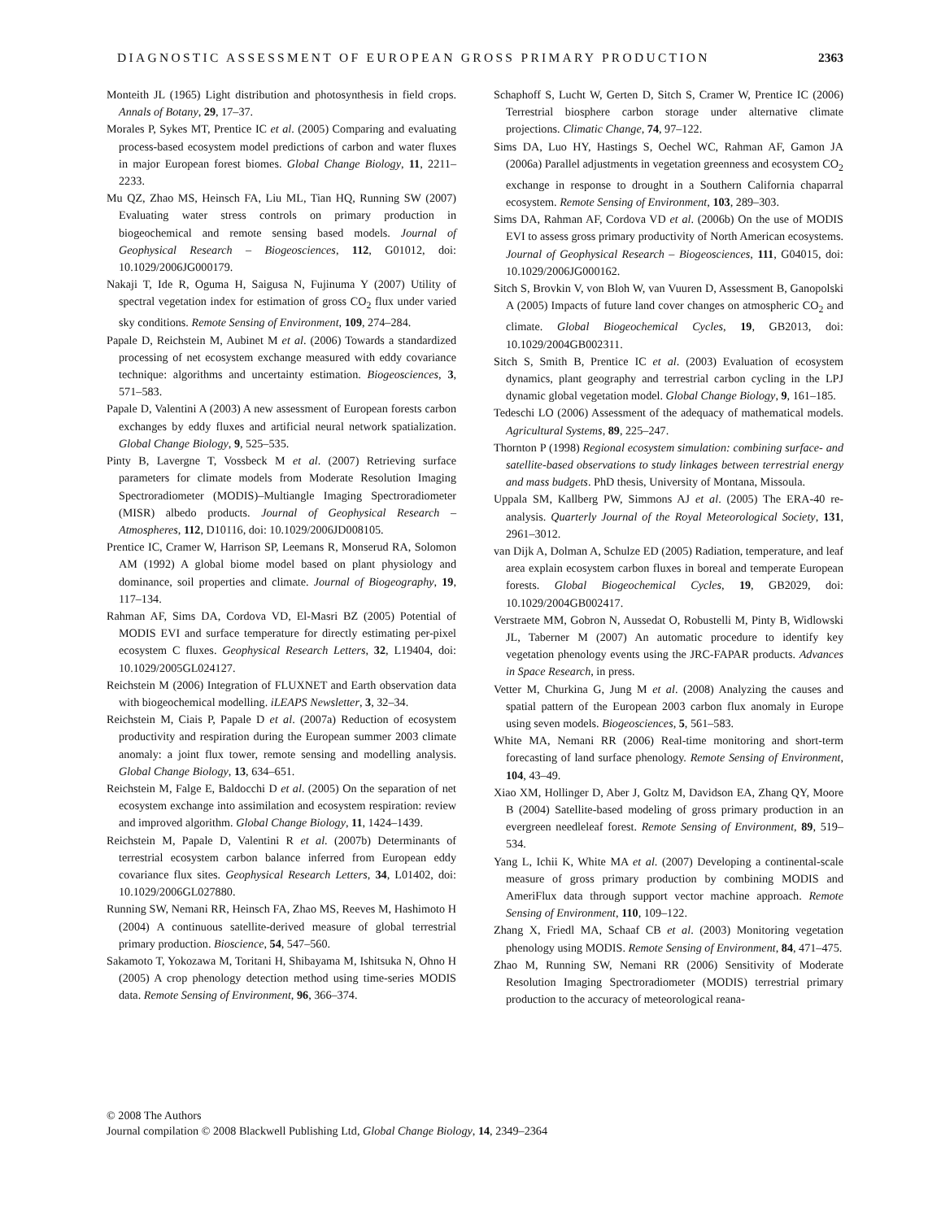DIAGNOSTIC ASSESSMENT OF EUROPEAN GROSS PRIMARY PRODUCTION 2363
Monteith JL (1965) Light distribution and photosynthesis in field crops. Annals of Botany, 29, 17–37.
Morales P, Sykes MT, Prentice IC et al. (2005) Comparing and evaluating process-based ecosystem model predictions of carbon and water fluxes in major European forest biomes. Global Change Biology, 11, 2211–2233.
Mu QZ, Zhao MS, Heinsch FA, Liu ML, Tian HQ, Running SW (2007) Evaluating water stress controls on primary production in biogeochemical and remote sensing based models. Journal of Geophysical Research – Biogeosciences, 112, G01012, doi: 10.1029/2006JG000179.
Nakaji T, Ide R, Oguma H, Saigusa N, Fujinuma Y (2007) Utility of spectral vegetation index for estimation of gross CO<sub>2</sub> flux under varied sky conditions. Remote Sensing of Environment, 109, 274–284.
Papale D, Reichstein M, Aubinet M et al. (2006) Towards a standardized processing of net ecosystem exchange measured with eddy covariance technique: algorithms and uncertainty estimation. Biogeosciences, 3, 571–583.
Papale D, Valentini A (2003) A new assessment of European forests carbon exchanges by eddy fluxes and artificial neural network spatialization. Global Change Biology, 9, 525–535.
Pinty B, Lavergne T, Vossbeck M et al. (2007) Retrieving surface parameters for climate models from Moderate Resolution Imaging Spectroradiometer (MODIS)–Multiangle Imaging Spectroradiometer (MISR) albedo products. Journal of Geophysical Research – Atmospheres, 112, D10116, doi: 10.1029/2006JD008105.
Prentice IC, Cramer W, Harrison SP, Leemans R, Monserud RA, Solomon AM (1992) A global biome model based on plant physiology and dominance, soil properties and climate. Journal of Biogeography, 19, 117–134.
Rahman AF, Sims DA, Cordova VD, El-Masri BZ (2005) Potential of MODIS EVI and surface temperature for directly estimating per-pixel ecosystem C fluxes. Geophysical Research Letters, 32, L19404, doi: 10.1029/2005GL024127.
Reichstein M (2006) Integration of FLUXNET and Earth observation data with biogeochemical modelling. iLEAPS Newsletter, 3, 32–34.
Reichstein M, Ciais P, Papale D et al. (2007a) Reduction of ecosystem productivity and respiration during the European summer 2003 climate anomaly: a joint flux tower, remote sensing and modelling analysis. Global Change Biology, 13, 634–651.
Reichstein M, Falge E, Baldocchi D et al. (2005) On the separation of net ecosystem exchange into assimilation and ecosystem respiration: review and improved algorithm. Global Change Biology, 11, 1424–1439.
Reichstein M, Papale D, Valentini R et al. (2007b) Determinants of terrestrial ecosystem carbon balance inferred from European eddy covariance flux sites. Geophysical Research Letters, 34, L01402, doi: 10.1029/2006GL027880.
Running SW, Nemani RR, Heinsch FA, Zhao MS, Reeves M, Hashimoto H (2004) A continuous satellite-derived measure of global terrestrial primary production. Bioscience, 54, 547–560.
Sakamoto T, Yokozawa M, Toritani H, Shibayama M, Ishitsuka N, Ohno H (2005) A crop phenology detection method using time-series MODIS data. Remote Sensing of Environment, 96, 366–374.
Schaphoff S, Lucht W, Gerten D, Sitch S, Cramer W, Prentice IC (2006) Terrestrial biosphere carbon storage under alternative climate projections. Climatic Change, 74, 97–122.
Sims DA, Luo HY, Hastings S, Oechel WC, Rahman AF, Gamon JA (2006a) Parallel adjustments in vegetation greenness and ecosystem CO<sub>2</sub> exchange in response to drought in a Southern California chaparral ecosystem. Remote Sensing of Environment, 103, 289–303.
Sims DA, Rahman AF, Cordova VD et al. (2006b) On the use of MODIS EVI to assess gross primary productivity of North American ecosystems. Journal of Geophysical Research – Biogeosciences, 111, G04015, doi: 10.1029/2006JG000162.
Sitch S, Brovkin V, von Bloh W, van Vuuren D, Assessment B, Ganopolski A (2005) Impacts of future land cover changes on atmospheric CO<sub>2</sub> and climate. Global Biogeochemical Cycles, 19, GB2013, doi: 10.1029/2004GB002311.
Sitch S, Smith B, Prentice IC et al. (2003) Evaluation of ecosystem dynamics, plant geography and terrestrial carbon cycling in the LPJ dynamic global vegetation model. Global Change Biology, 9, 161–185.
Tedeschi LO (2006) Assessment of the adequacy of mathematical models. Agricultural Systems, 89, 225–247.
Thornton P (1998) Regional ecosystem simulation: combining surface- and satellite-based observations to study linkages between terrestrial energy and mass budgets. PhD thesis, University of Montana, Missoula.
Uppala SM, Kallberg PW, Simmons AJ et al. (2005) The ERA-40 re-analysis. Quarterly Journal of the Royal Meteorological Society, 131, 2961–3012.
van Dijk A, Dolman A, Schulze ED (2005) Radiation, temperature, and leaf area explain ecosystem carbon fluxes in boreal and temperate European forests. Global Biogeochemical Cycles, 19, GB2029, doi: 10.1029/2004GB002417.
Verstraete MM, Gobron N, Aussedat O, Robustelli M, Pinty B, Widlowski JL, Taberner M (2007) An automatic procedure to identify key vegetation phenology events using the JRC-FAPAR products. Advances in Space Research, in press.
Vetter M, Churkina G, Jung M et al. (2008) Analyzing the causes and spatial pattern of the European 2003 carbon flux anomaly in Europe using seven models. Biogeosciences, 5, 561–583.
White MA, Nemani RR (2006) Real-time monitoring and short-term forecasting of land surface phenology. Remote Sensing of Environment, 104, 43–49.
Xiao XM, Hollinger D, Aber J, Goltz M, Davidson EA, Zhang QY, Moore B (2004) Satellite-based modeling of gross primary production in an evergreen needleleaf forest. Remote Sensing of Environment, 89, 519–534.
Yang L, Ichii K, White MA et al. (2007) Developing a continental-scale measure of gross primary production by combining MODIS and AmeriFlux data through support vector machine approach. Remote Sensing of Environment, 110, 109–122.
Zhang X, Friedl MA, Schaaf CB et al. (2003) Monitoring vegetation phenology using MODIS. Remote Sensing of Environment, 84, 471–475.
Zhao M, Running SW, Nemani RR (2006) Sensitivity of Moderate Resolution Imaging Spectroradiometer (MODIS) terrestrial primary production to the accuracy of meteorological reana-
© 2008 The Authors
Journal compilation © 2008 Blackwell Publishing Ltd, Global Change Biology, 14, 2349–2364